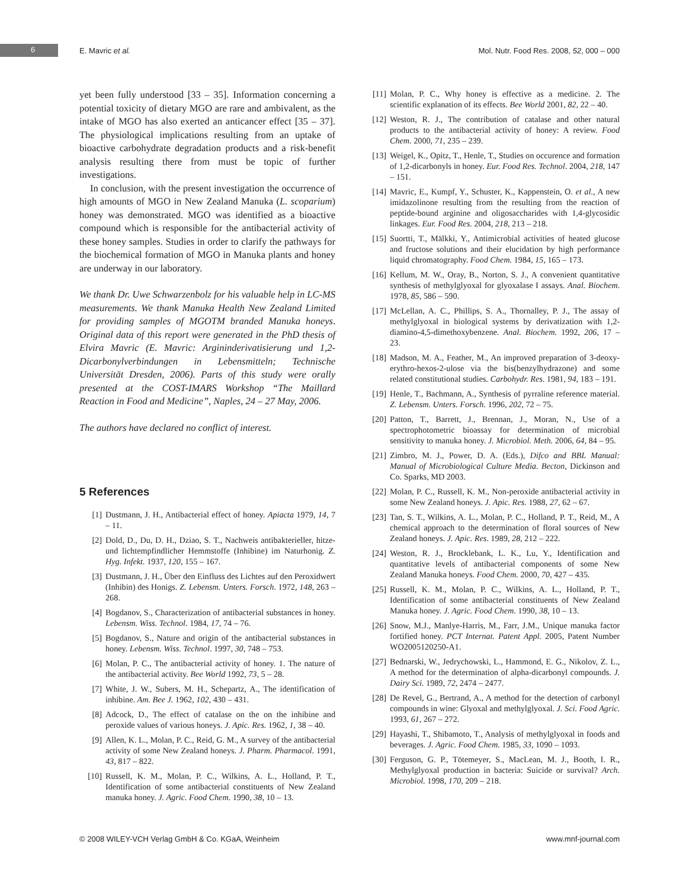6 E. Mavric et al. Mol. Nutr. Food Res. 2008, 52, 000 – 000
yet been fully understood [33 – 35]. Information concerning a potential toxicity of dietary MGO are rare and ambivalent, as the intake of MGO has also exerted an anticancer effect [35 – 37]. The physiological implications resulting from an uptake of bioactive carbohydrate degradation products and a risk-benefit analysis resulting there from must be topic of further investigations.
In conclusion, with the present investigation the occurrence of high amounts of MGO in New Zealand Manuka (L. scoparium) honey was demonstrated. MGO was identified as a bioactive compound which is responsible for the antibacterial activity of these honey samples. Studies in order to clarify the pathways for the biochemical formation of MGO in Manuka plants and honey are underway in our laboratory.
We thank Dr. Uwe Schwarzenbolz for his valuable help in LC-MS measurements. We thank Manuka Health New Zealand Limited for providing samples of MGOTM branded Manuka honeys. Original data of this report were generated in the PhD thesis of Elvira Mavric (E. Mavric: Argininderivatisierung und 1,2-Dicarbonylverbindungen in Lebensmitteln; Technische Universität Dresden, 2006). Parts of this study were orally presented at the COST-IMARS Workshop “The Maillard Reaction in Food and Medicine”, Naples, 24 – 27 May, 2006.
The authors have declared no conflict of interest.
5 References
[1] Dustmann, J. H., Antibacterial effect of honey. Apiacta 1979, 14, 7 – 11.
[2] Dold, D., Du, D. H., Dziao, S. T., Nachweis antibakterieller, hitze- und lichtempfindlicher Hemmstoffe (Inhibine) im Naturhonig. Z. Hyg. Infekt. 1937, 120, 155 – 167.
[3] Dustmann, J. H., Über den Einfluss des Lichtes auf den Peroxidwert (Inhibin) des Honigs. Z. Lebensm. Unters. Forsch. 1972, 148, 263 – 268.
[4] Bogdanov, S., Characterization of antibacterial substances in honey. Lebensm. Wiss. Technol. 1984, 17, 74 – 76.
[5] Bogdanov, S., Nature and origin of the antibacterial substances in honey. Lebensm. Wiss. Technol. 1997, 30, 748 – 753.
[6] Molan, P. C., The antibacterial activity of honey. 1. The nature of the antibacterial activity. Bee World 1992, 73, 5 – 28.
[7] White, J. W., Subers, M. H., Schepartz, A., The identification of inhibine. Am. Bee J. 1962, 102, 430 – 431.
[8] Adcock, D., The effect of catalase on the on the inhibine and peroxide values of various honeys. J. Apic. Res. 1962, 1, 38 – 40.
[9] Allen, K. L., Molan, P. C., Reid, G. M., A survey of the antibacterial activity of some New Zealand honeys. J. Pharm. Pharmacol. 1991, 43, 817 – 822.
[10] Russell, K. M., Molan, P. C., Wilkins, A. L., Holland, P. T., Identification of some antibacterial constituents of New Zealand manuka honey. J. Agric. Food Chem. 1990, 38, 10 – 13.
[11] Molan, P. C., Why honey is effective as a medicine. 2. The scientific explanation of its effects. Bee World 2001, 82, 22 – 40.
[12] Weston, R. J., The contribution of catalase and other natural products to the antibacterial activity of honey: A review. Food Chem. 2000, 71, 235 – 239.
[13] Weigel, K., Opitz, T., Henle, T., Studies on occurence and formation of 1,2-dicarbonyls in honey. Eur. Food Res. Technol. 2004, 218, 147 – 151.
[14] Mavric, E., Kumpf, Y., Schuster, K., Kappenstein, O. et al., A new imidazolinone resulting from the resulting from the reaction of peptide-bound arginine and oligosaccharides with 1,4-glycosidic linkages. Eur. Food Res. 2004, 218, 213 – 218.
[15] Suortti, T., Mälkki, Y., Antimicrobial activities of heated glucose and fructose solutions and their elucidation by high performance liquid chromatography. Food Chem. 1984, 15, 165 – 173.
[16] Kellum, M. W., Oray, B., Norton, S. J., A convenient quantitative synthesis of methylglyoxal for glyoxalase I assays. Anal. Biochem. 1978, 85, 586 – 590.
[17] McLellan, A. C., Phillips, S. A., Thornalley, P. J., The assay of methylglyoxal in biological systems by derivatization with 1,2-diamino-4,5-dimethoxybenzene. Anal. Biochem. 1992, 206, 17 – 23.
[18] Madson, M. A., Feather, M., An improved preparation of 3-deoxy-erythro-hexos-2-ulose via the bis(benzylhydrazone) and some related constitutional studies. Carbohydr. Res. 1981, 94, 183 – 191.
[19] Henle, T., Bachmann, A., Synthesis of pyrraline reference material. Z. Lebensm. Unters. Forsch. 1996, 202, 72 – 75.
[20] Patton, T., Barrett, J., Brennan, J., Moran, N., Use of a spectrophotometric bioassay for determination of microbial sensitivity to manuka honey. J. Microbiol. Meth. 2006, 64, 84 – 95.
[21] Zimbro, M. J., Power, D. A. (Eds.), Difco and BBL Manual: Manual of Microbiological Culture Media. Becton, Dickinson and Co. Sparks, MD 2003.
[22] Molan, P. C., Russell, K. M., Non-peroxide antibacterial activity in some New Zealand honeys. J. Apic. Res. 1988, 27, 62 – 67.
[23] Tan, S. T., Wilkins, A. L., Molan, P. C., Holland, P. T., Reid, M., A chemical approach to the determination of floral sources of New Zealand honeys. J. Apic. Res. 1989, 28, 212 – 222.
[24] Weston, R. J., Brocklebank, L. K., Lu, Y., Identification and quantitative levels of antibacterial components of some New Zealand Manuka honeys. Food Chem. 2000, 70, 427 – 435.
[25] Russell, K. M., Molan, P. C., Wilkins, A. L., Holland, P. T., Identification of some antibacterial constituents of New Zealand Manuka honey. J. Agric. Food Chem. 1990, 38, 10 – 13.
[26] Snow, M.J., Manlye-Harris, M., Farr, J.M., Unique manuka factor fortified honey. PCT Internat. Patent Appl. 2005, Patent Number WO2005120250-A1.
[27] Bednarski, W., Jedrychowski, L., Hammond, E. G., Nikolov, Z. L., A method for the determination of alpha-dicarbonyl compounds. J. Dairy Sci. 1989, 72, 2474 – 2477.
[28] De Revel, G., Bertrand, A., A method for the detection of carbonyl compounds in wine: Glyoxal and methylglyoxal. J. Sci. Food Agric. 1993, 61, 267 – 272.
[29] Hayashi, T., Shibamoto, T., Analysis of methylglyoxal in foods and beverages. J. Agric. Food Chem. 1985, 33, 1090 – 1093.
[30] Ferguson, G. P., Tötemeyer, S., MacLean, M. J., Booth, I. R., Methylglyoxal production in bacteria: Suicide or survival? Arch. Microbiol. 1998, 170, 209 – 218.
© 2008 WILEY-VCH Verlag GmbH & Co. KGaA, Weinheim www.mnf-journal.com